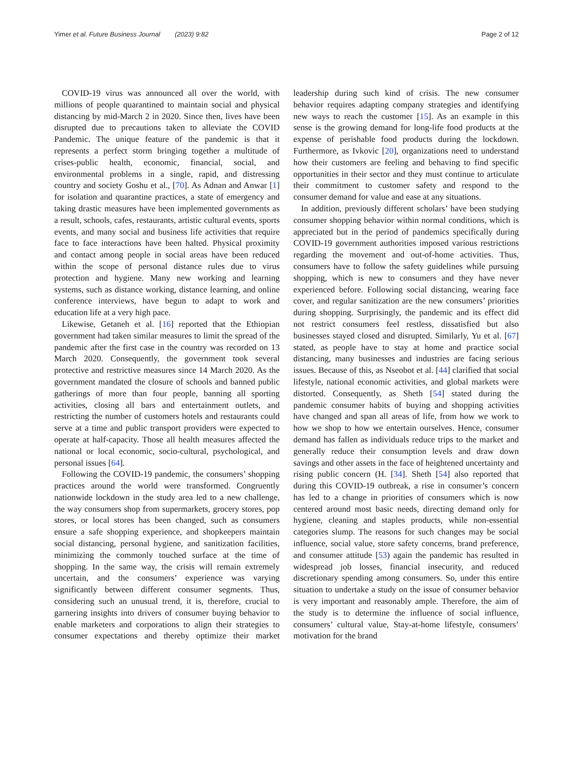Yimer et al. Future Business Journal (2023) 9:82 Page 2 of 12
COVID-19 virus was announced all over the world, with millions of people quarantined to maintain social and physical distancing by mid-March 2 in 2020. Since then, lives have been disrupted due to precautions taken to alleviate the COVID Pandemic. The unique feature of the pandemic is that it represents a perfect storm bringing together a multitude of crises-public health, economic, financial, social, and environmental problems in a single, rapid, and distressing country and society Goshu et al., [70]. As Adnan and Anwar [1] for isolation and quarantine practices, a state of emergency and taking drastic measures have been implemented governments as a result, schools, cafes, restaurants, artistic cultural events, sports events, and many social and business life activities that require face to face interactions have been halted. Physical proximity and contact among people in social areas have been reduced within the scope of personal distance rules due to virus protection and hygiene. Many new working and learning systems, such as distance working, distance learning, and online conference interviews, have begun to adapt to work and education life at a very high pace.
Likewise, Getaneh et al. [16] reported that the Ethiopian government had taken similar measures to limit the spread of the pandemic after the first case in the country was recorded on 13 March 2020. Consequently, the government took several protective and restrictive measures since 14 March 2020. As the government mandated the closure of schools and banned public gatherings of more than four people, banning all sporting activities, closing all bars and entertainment outlets, and restricting the number of customers hotels and restaurants could serve at a time and public transport providers were expected to operate at half-capacity. Those all health measures affected the national or local economic, socio-cultural, psychological, and personal issues [64].
Following the COVID-19 pandemic, the consumers’ shopping practices around the world were transformed. Congruently nationwide lockdown in the study area led to a new challenge, the way consumers shop from supermarkets, grocery stores, pop stores, or local stores has been changed, such as consumers ensure a safe shopping experience, and shopkeepers maintain social distancing, personal hygiene, and sanitization facilities, minimizing the commonly touched surface at the time of shopping. In the same way, the crisis will remain extremely uncertain, and the consumers’ experience was varying significantly between different consumer segments. Thus, considering such an unusual trend, it is, therefore, crucial to garnering insights into drivers of consumer buying behavior to enable marketers and corporations to align their strategies to consumer expectations and thereby optimize their market leadership during such kind of crisis. The new consumer behavior requires adapting company strategies and identifying new ways to reach the customer [15]. As an example in this sense is the growing demand for long-life food products at the expense of perishable food products during the lockdown. Furthermore, as Ivkovic [20], organizations need to understand how their customers are feeling and behaving to find specific opportunities in their sector and they must continue to articulate their commitment to customer safety and respond to the consumer demand for value and ease at any situations.
In addition, previously different scholars’ have been studying consumer shopping behavior within normal conditions, which is appreciated but in the period of pandemics specifically during COVID-19 government authorities imposed various restrictions regarding the movement and out-of-home activities. Thus, consumers have to follow the safety guidelines while pursuing shopping, which is new to consumers and they have never experienced before. Following social distancing, wearing face cover, and regular sanitization are the new consumers’ priorities during shopping. Surprisingly, the pandemic and its effect did not restrict consumers feel restless, dissatisfied but also businesses stayed closed and disrupted. Similarly, Yu et al. [67] stated, as people have to stay at home and practice social distancing, many businesses and industries are facing serious issues. Because of this, as Nseobot et al. [44] clarified that social lifestyle, national economic activities, and global markets were distorted. Consequently, as Sheth [54] stated during the pandemic consumer habits of buying and shopping activities have changed and span all areas of life, from how we work to how we shop to how we entertain ourselves. Hence, consumer demand has fallen as individuals reduce trips to the market and generally reduce their consumption levels and draw down savings and other assets in the face of heightened uncertainty and rising public concern (H. [34]. Sheth [54] also reported that during this COVID-19 outbreak, a rise in consumer’s concern has led to a change in priorities of consumers which is now centered around most basic needs, directing demand only for hygiene, cleaning and staples products, while non-essential categories slump. The reasons for such changes may be social influence, social value, store safety concerns, brand preference, and consumer attitude [53) again the pandemic has resulted in widespread job losses, financial insecurity, and reduced discretionary spending among consumers. So, under this entire situation to undertake a study on the issue of consumer behavior is very important and reasonably ample. Therefore, the aim of the study is to determine the influence of social influence, consumers’ cultural value, Stay-at-home lifestyle, consumers’ motivation for the brand